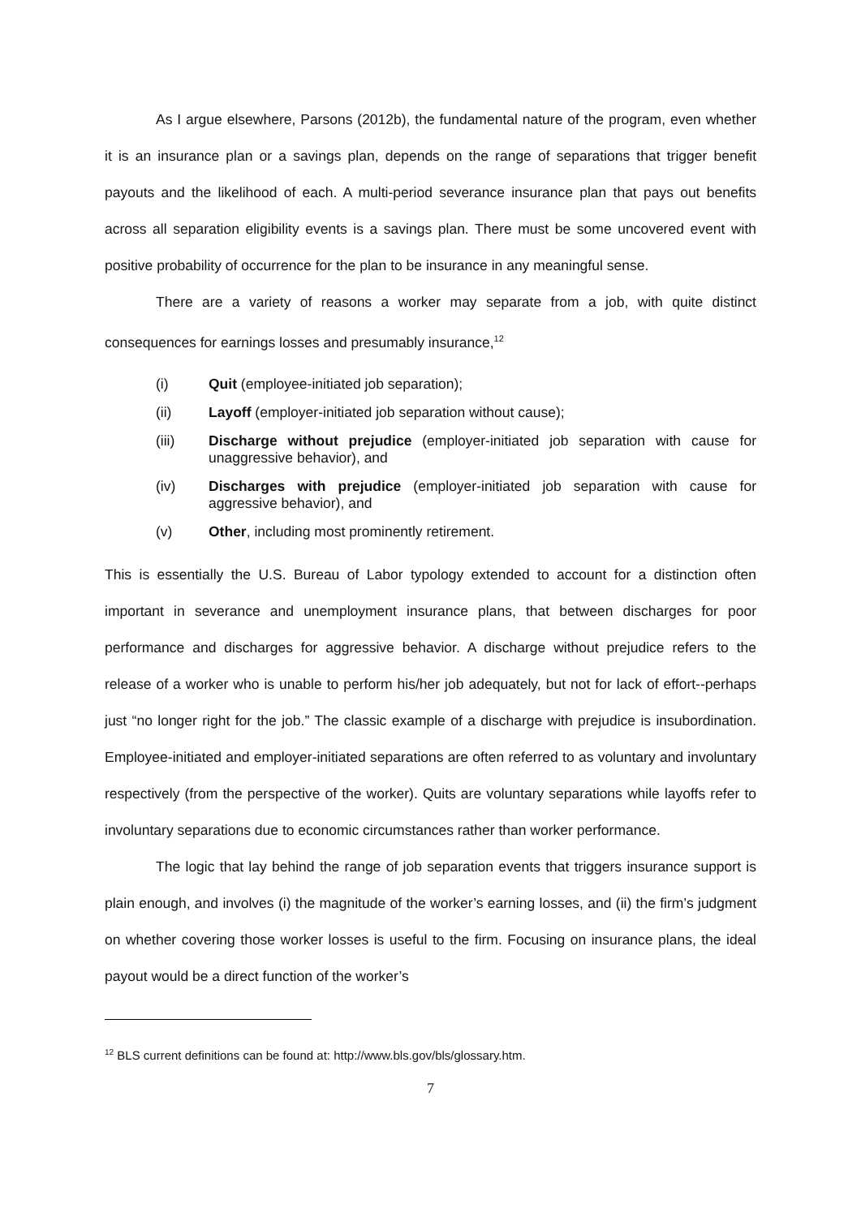As I argue elsewhere, Parsons (2012b), the fundamental nature of the program, even whether it is an insurance plan or a savings plan, depends on the range of separations that trigger benefit payouts and the likelihood of each. A multi-period severance insurance plan that pays out benefits across all separation eligibility events is a savings plan. There must be some uncovered event with positive probability of occurrence for the plan to be insurance in any meaningful sense.
There are a variety of reasons a worker may separate from a job, with quite distinct consequences for earnings losses and presumably insurance,<sup>12</sup>
(i) Quit (employee-initiated job separation);
(ii) Layoff (employer-initiated job separation without cause);
(iii) Discharge without prejudice (employer-initiated job separation with cause for unaggressive behavior), and
(iv) Discharges with prejudice (employer-initiated job separation with cause for aggressive behavior), and
(v) Other, including most prominently retirement.
This is essentially the U.S. Bureau of Labor typology extended to account for a distinction often important in severance and unemployment insurance plans, that between discharges for poor performance and discharges for aggressive behavior. A discharge without prejudice refers to the release of a worker who is unable to perform his/her job adequately, but not for lack of effort--perhaps just “no longer right for the job.” The classic example of a discharge with prejudice is insubordination. Employee-initiated and employer-initiated separations are often referred to as voluntary and involuntary respectively (from the perspective of the worker). Quits are voluntary separations while layoffs refer to involuntary separations due to economic circumstances rather than worker performance.
The logic that lay behind the range of job separation events that triggers insurance support is plain enough, and involves (i) the magnitude of the worker’s earning losses, and (ii) the firm’s judgment on whether covering those worker losses is useful to the firm. Focusing on insurance plans, the ideal payout would be a direct function of the worker’s
<sup>12</sup> BLS current definitions can be found at: http://www.bls.gov/bls/glossary.htm.
7